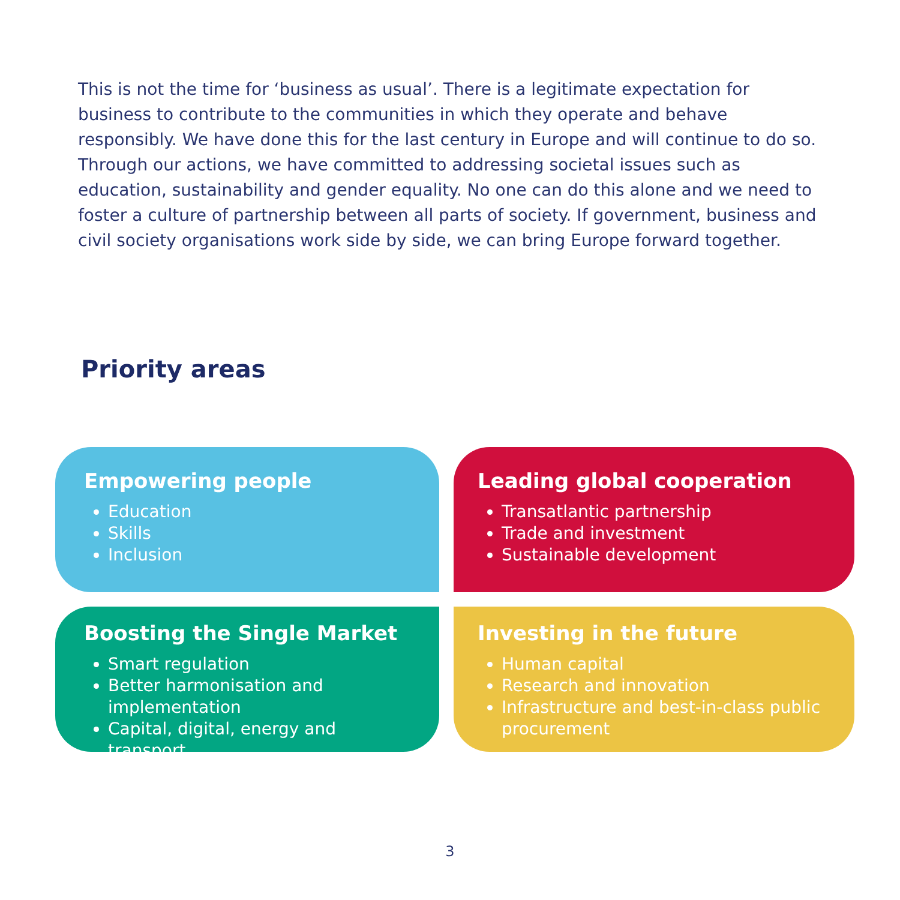This is not the time for ‘business as usual’. There is a legitimate expectation for business to contribute to the communities in which they operate and behave responsibly. We have done this for the last century in Europe and will continue to do so. Through our actions, we have committed to addressing societal issues such as education, sustainability and gender equality. No one can do this alone and we need to foster a culture of partnership between all parts of society. If government, business and civil society organisations work side by side, we can bring Europe forward together.
Priority areas
Empowering people
Education
Skills
Inclusion
Leading global cooperation
Transatlantic partnership
Trade and investment
Sustainable development
Boosting the Single Market
Smart regulation
Better harmonisation and implementation
Capital, digital, energy and transport
Investing in the future
Human capital
Research and innovation
Infrastructure and best-in-class public procurement
3